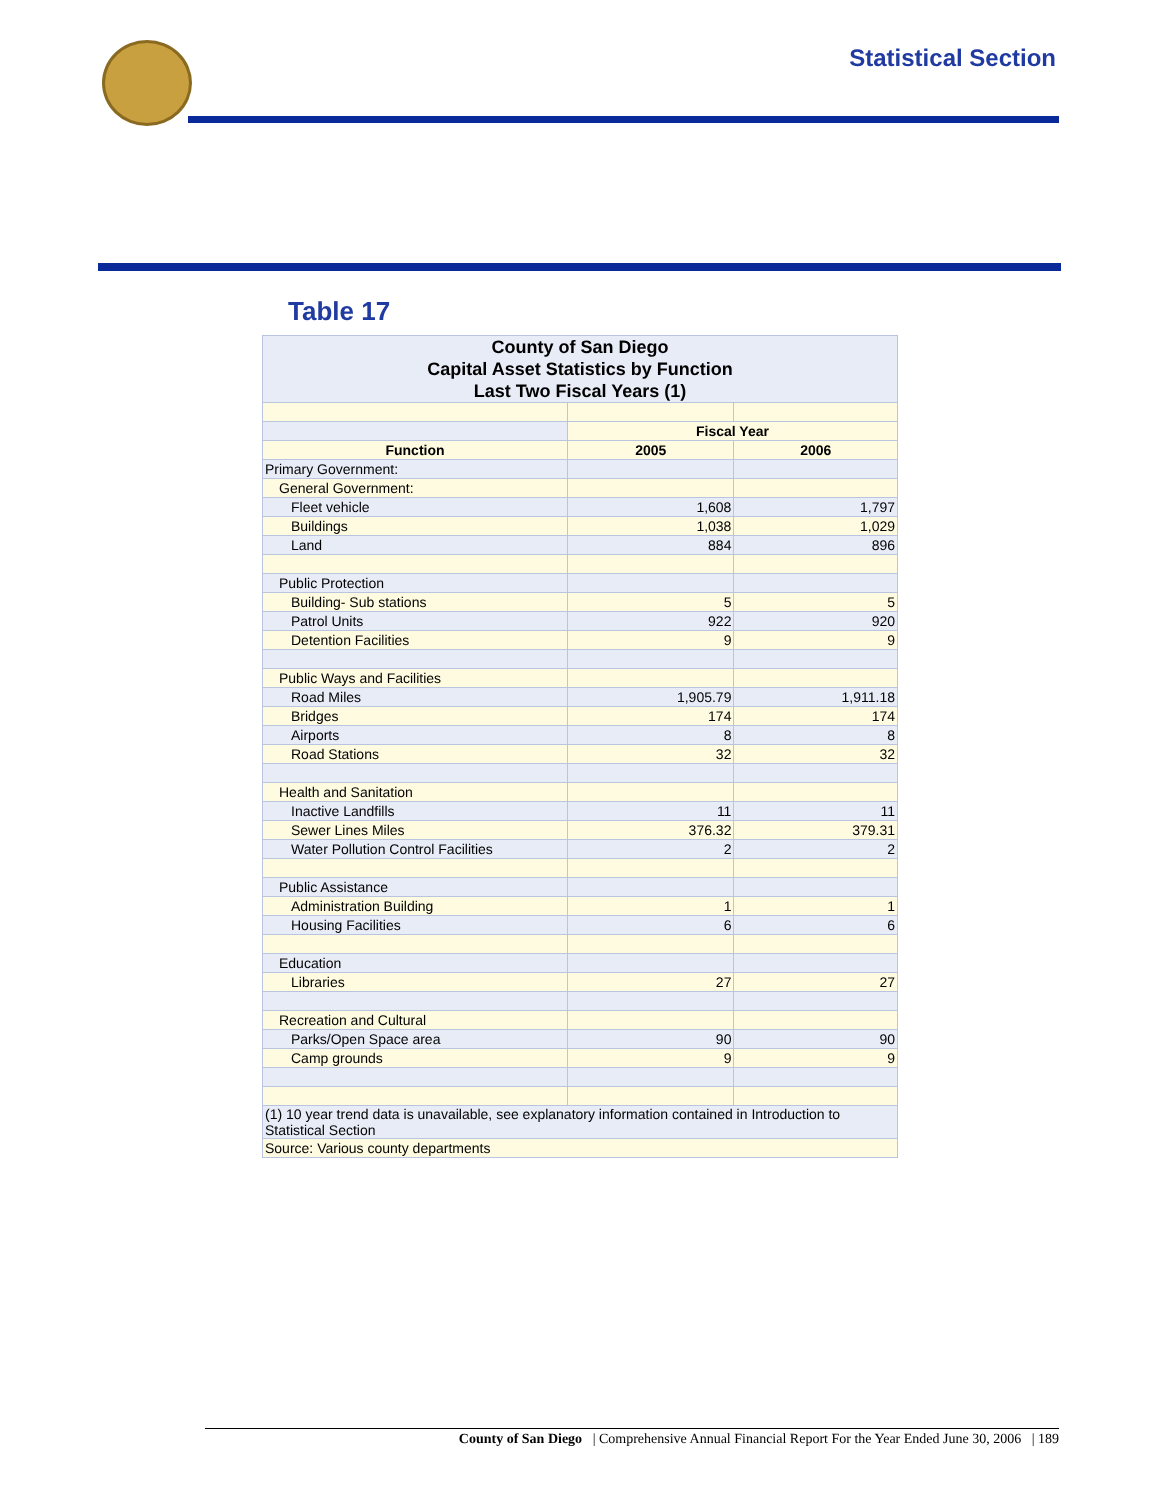Statistical Section
Table 17
| County of San Diego Capital Asset Statistics by Function Last Two Fiscal Years (1) | | |
| | Fiscal Year | |
| Function | 2005 | 2006 |
| Primary Government: | | |
| General Government: | | |
| Fleet vehicle | 1,608 | 1,797 |
| Buildings | 1,038 | 1,029 |
| Land | 884 | 896 |
| Public Protection | | |
| Building- Sub stations | 5 | 5 |
| Patrol Units | 922 | 920 |
| Detention Facilities | 9 | 9 |
| Public Ways and Facilities | | |
| Road Miles | 1,905.79 | 1,911.18 |
| Bridges | 174 | 174 |
| Airports | 8 | 8 |
| Road Stations | 32 | 32 |
| Health and Sanitation | | |
| Inactive Landfills | 11 | 11 |
| Sewer Lines Miles | 376.32 | 379.31 |
| Water Pollution Control Facilities | 2 | 2 |
| Public Assistance | | |
| Administration Building | 1 | 1 |
| Housing Facilities | 6 | 6 |
| Education | | |
| Libraries | 27 | 27 |
| Recreation and Cultural | | |
| Parks/Open Space area | 90 | 90 |
| Camp grounds | 9 | 9 |
| (1) 10 year trend data is unavailable, see explanatory information contained in Introduction to Statistical Section | | |
| Source: Various county departments | | |
County of San Diego | Comprehensive Annual Financial Report For the Year Ended June 30, 2006 | 189